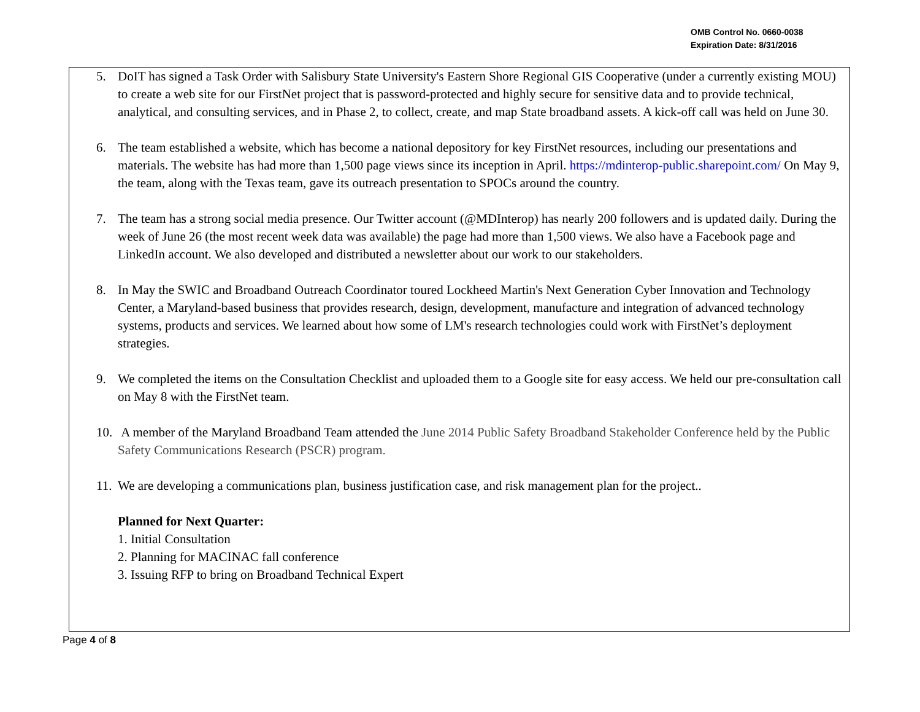OMB Control No. 0660-0038
Expiration Date: 8/31/2016
5. DoIT has signed a Task Order with Salisbury State University's Eastern Shore Regional GIS Cooperative (under a currently existing MOU) to create a web site for our FirstNet project that is password-protected and highly secure for sensitive data and to provide technical, analytical, and consulting services, and in Phase 2, to collect, create, and map State broadband assets. A kick-off call was held on June 30.
6. The team established a website, which has become a national depository for key FirstNet resources, including our presentations and materials. The website has had more than 1,500 page views since its inception in April. https://mdinterop-public.sharepoint.com/ On May 9, the team, along with the Texas team, gave its outreach presentation to SPOCs around the country.
7. The team has a strong social media presence. Our Twitter account (@MDInterop) has nearly 200 followers and is updated daily. During the week of June 26 (the most recent week data was available) the page had more than 1,500 views. We also have a Facebook page and LinkedIn account. We also developed and distributed a newsletter about our work to our stakeholders.
8. In May the SWIC and Broadband Outreach Coordinator toured Lockheed Martin's Next Generation Cyber Innovation and Technology Center, a Maryland-based business that provides research, design, development, manufacture and integration of advanced technology systems, products and services. We learned about how some of LM's research technologies could work with FirstNet’s deployment strategies.
9. We completed the items on the Consultation Checklist and uploaded them to a Google site for easy access. We held our pre-consultation call on May 8 with the FirstNet team.
10. A member of the Maryland Broadband Team attended the June 2014 Public Safety Broadband Stakeholder Conference held by the Public Safety Communications Research (PSCR) program.
11. We are developing a communications plan, business justification case, and risk management plan for the project..
Planned for Next Quarter:
1. Initial Consultation
2. Planning for MACINAC fall conference
3. Issuing RFP to bring on Broadband Technical Expert
Page 4 of 8